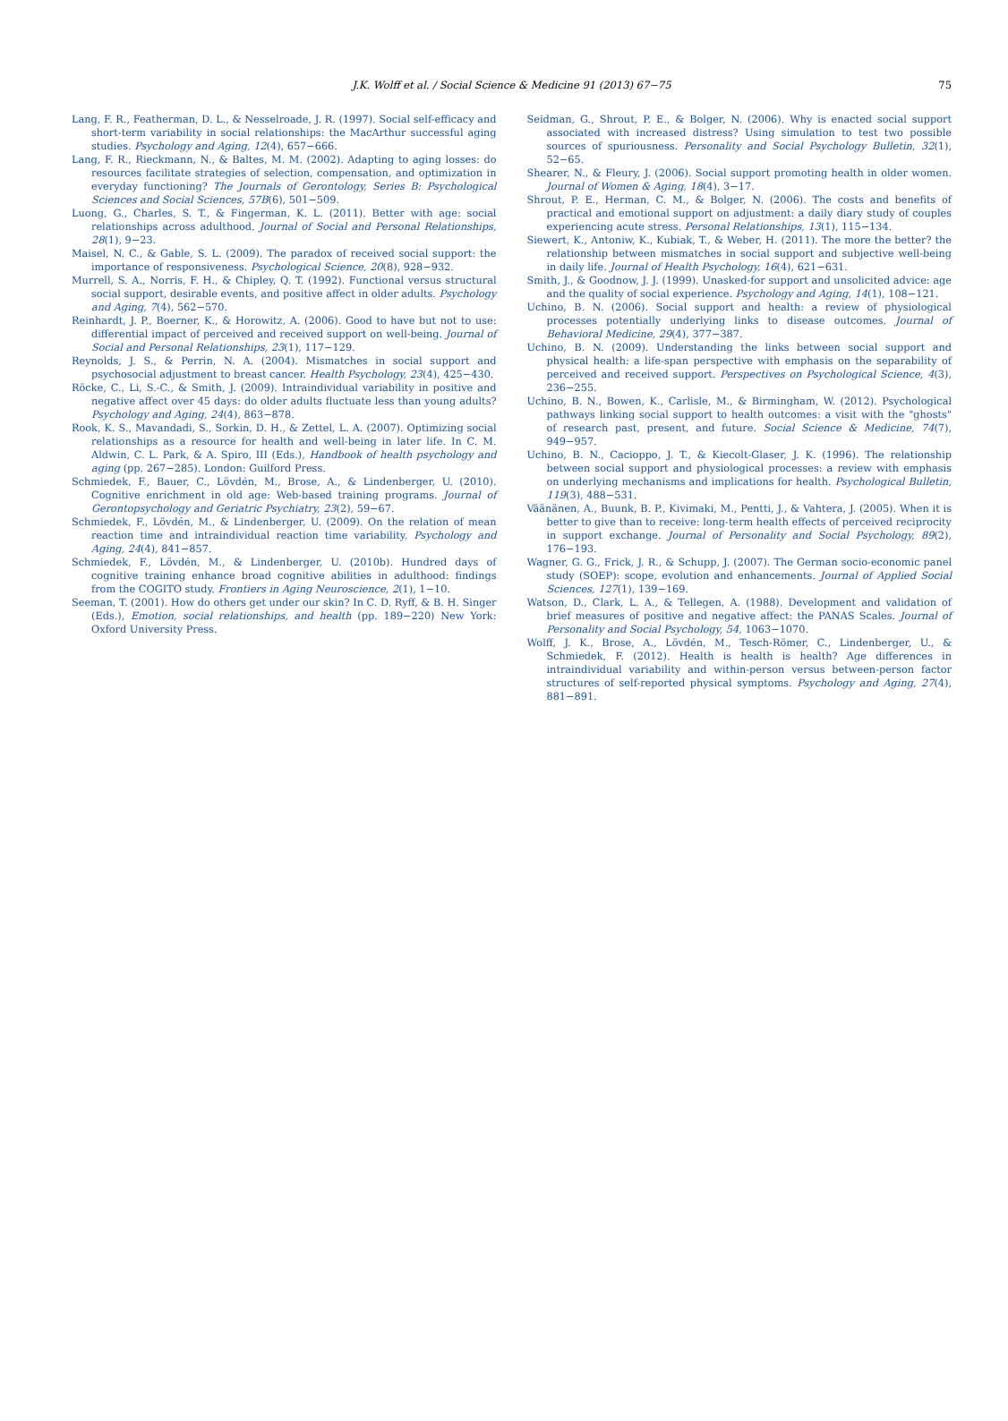J.K. Wolff et al. / Social Science & Medicine 91 (2013) 67−75
75
Lang, F. R., Featherman, D. L., & Nesselroade, J. R. (1997). Social self-efficacy and short-term variability in social relationships: the MacArthur successful aging studies. Psychology and Aging, 12(4), 657−666.
Lang, F. R., Rieckmann, N., & Baltes, M. M. (2002). Adapting to aging losses: do resources facilitate strategies of selection, compensation, and optimization in everyday functioning? The Journals of Gerontology, Series B: Psychological Sciences and Social Sciences, 57B(6), 501−509.
Luong, G., Charles, S. T., & Fingerman, K. L. (2011). Better with age: social relationships across adulthood. Journal of Social and Personal Relationships, 28(1), 9−23.
Maisel, N. C., & Gable, S. L. (2009). The paradox of received social support: the importance of responsiveness. Psychological Science, 20(8), 928−932.
Murrell, S. A., Norris, F. H., & Chipley, Q. T. (1992). Functional versus structural social support, desirable events, and positive affect in older adults. Psychology and Aging, 7(4), 562−570.
Reinhardt, J. P., Boerner, K., & Horowitz, A. (2006). Good to have but not to use: differential impact of perceived and received support on well-being. Journal of Social and Personal Relationships, 23(1), 117−129.
Reynolds, J. S., & Perrin, N. A. (2004). Mismatches in social support and psychosocial adjustment to breast cancer. Health Psychology, 23(4), 425−430.
Röcke, C., Li, S.-C., & Smith, J. (2009). Intraindividual variability in positive and negative affect over 45 days: do older adults fluctuate less than young adults? Psychology and Aging, 24(4), 863−878.
Rook, K. S., Mavandadi, S., Sorkin, D. H., & Zettel, L. A. (2007). Optimizing social relationships as a resource for health and well-being in later life. In C. M. Aldwin, C. L. Park, & A. Spiro, III (Eds.), Handbook of health psychology and aging (pp. 267−285). London: Guilford Press.
Schmiedek, F., Bauer, C., Lövdén, M., Brose, A., & Lindenberger, U. (2010). Cognitive enrichment in old age: Web-based training programs. Journal of Gerontopsychology and Geriatric Psychiatry, 23(2), 59−67.
Schmiedek, F., Lövdén, M., & Lindenberger, U. (2009). On the relation of mean reaction time and intraindividual reaction time variability. Psychology and Aging, 24(4), 841−857.
Schmiedek, F., Lövdén, M., & Lindenberger, U. (2010b). Hundred days of cognitive training enhance broad cognitive abilities in adulthood: findings from the COGITO study. Frontiers in Aging Neuroscience, 2(1), 1−10.
Seeman, T. (2001). How do others get under our skin? In C. D. Ryff, & B. H. Singer (Eds.), Emotion, social relationships, and health (pp. 189−220) New York: Oxford University Press.
Seidman, G., Shrout, P. E., & Bolger, N. (2006). Why is enacted social support associated with increased distress? Using simulation to test two possible sources of spuriousness. Personality and Social Psychology Bulletin, 32(1), 52−65.
Shearer, N., & Fleury, J. (2006). Social support promoting health in older women. Journal of Women & Aging, 18(4), 3−17.
Shrout, P. E., Herman, C. M., & Bolger, N. (2006). The costs and benefits of practical and emotional support on adjustment: a daily diary study of couples experiencing acute stress. Personal Relationships, 13(1), 115−134.
Siewert, K., Antoniw, K., Kubiak, T., & Weber, H. (2011). The more the better? the relationship between mismatches in social support and subjective well-being in daily life. Journal of Health Psychology, 16(4), 621−631.
Smith, J., & Goodnow, J. J. (1999). Unasked-for support and unsolicited advice: age and the quality of social experience. Psychology and Aging, 14(1), 108−121.
Uchino, B. N. (2006). Social support and health: a review of physiological processes potentially underlying links to disease outcomes. Journal of Behavioral Medicine, 29(4), 377−387.
Uchino, B. N. (2009). Understanding the links between social support and physical health: a life-span perspective with emphasis on the separability of perceived and received support. Perspectives on Psychological Science, 4(3), 236−255.
Uchino, B. N., Bowen, K., Carlisle, M., & Birmingham, W. (2012). Psychological pathways linking social support to health outcomes: a visit with the "ghosts" of research past, present, and future. Social Science & Medicine, 74(7), 949−957.
Uchino, B. N., Cacioppo, J. T., & Kiecolt-Glaser, J. K. (1996). The relationship between social support and physiological processes: a review with emphasis on underlying mechanisms and implications for health. Psychological Bulletin, 119(3), 488−531.
Väänänen, A., Buunk, B. P., Kivimaki, M., Pentti, J., & Vahtera, J. (2005). When it is better to give than to receive: long-term health effects of perceived reciprocity in support exchange. Journal of Personality and Social Psychology, 89(2), 176−193.
Wagner, G. G., Frick, J. R., & Schupp, J. (2007). The German socio-economic panel study (SOEP): scope, evolution and enhancements. Journal of Applied Social Sciences, 127(1), 139−169.
Watson, D., Clark, L. A., & Tellegen, A. (1988). Development and validation of brief measures of positive and negative affect: the PANAS Scales. Journal of Personality and Social Psychology, 54, 1063−1070.
Wolff, J. K., Brose, A., Lövdén, M., Tesch-Römer, C., Lindenberger, U., & Schmiedek, F. (2012). Health is health is health? Age differences in intraindividual variability and within-person versus between-person factor structures of self-reported physical symptoms. Psychology and Aging, 27(4), 881−891.